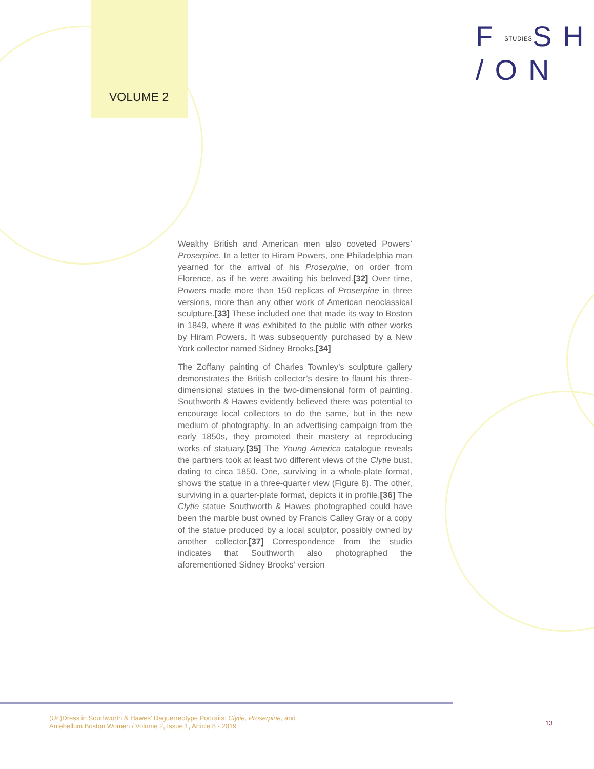VOLUME 2
FSTUDIESSH
/ON
Wealthy British and American men also coveted Powers’ Proserpine. In a letter to Hiram Powers, one Philadelphia man yearned for the arrival of his Proserpine, on order from Florence, as if he were awaiting his beloved.[32] Over time, Powers made more than 150 replicas of Proserpine in three versions, more than any other work of American neoclassical sculpture.[33] These included one that made its way to Boston in 1849, where it was exhibited to the public with other works by Hiram Powers. It was subsequently purchased by a New York collector named Sidney Brooks.[34]
The Zoffany painting of Charles Townley’s sculpture gallery demonstrates the British collector’s desire to flaunt his three-dimensional statues in the two-dimensional form of painting. Southworth & Hawes evidently believed there was potential to encourage local collectors to do the same, but in the new medium of photography. In an advertising campaign from the early 1850s, they promoted their mastery at reproducing works of statuary.[35] The Young America catalogue reveals the partners took at least two different views of the Clytie bust, dating to circa 1850. One, surviving in a whole-plate format, shows the statue in a three-quarter view (Figure 8). The other, surviving in a quarter-plate format, depicts it in profile.[36] The Clytie statue Southworth & Hawes photographed could have been the marble bust owned by Francis Calley Gray or a copy of the statue produced by a local sculptor, possibly owned by another collector.[37] Correspondence from the studio indicates that Southworth also photographed the aforementioned Sidney Brooks’ version
(Un)Dress in Southworth & Hawes’ Daguerreotype Portraits: Clytie, Proserpine, and
Antebellum Boston Women / Volume 2, Issue 1, Article 8 - 2019
13